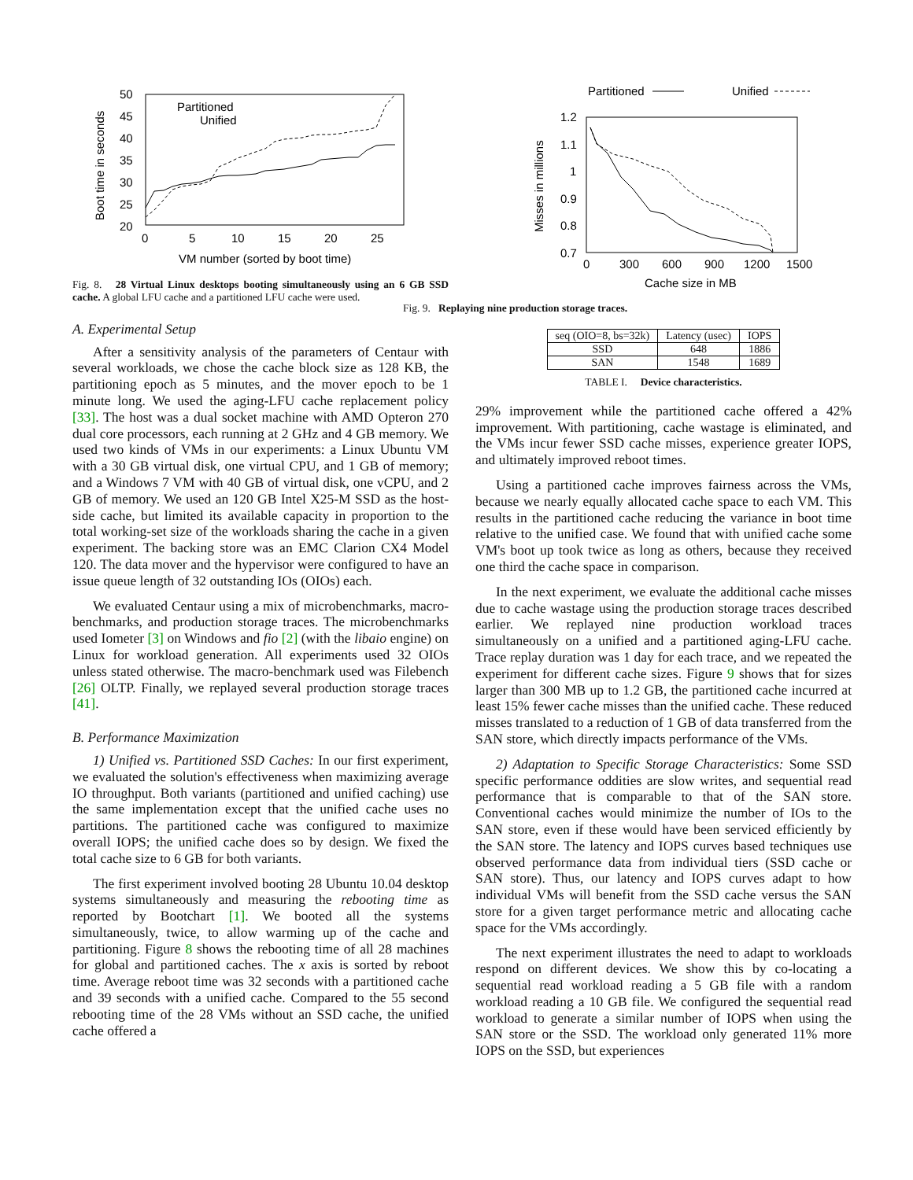50
45
40
35
30
25
20
0
5
10
15
20
25
VM number (sorted by boot time)
Boot time in seconds
Partitioned
Unified
Fig. 8. 28 Virtual Linux desktops booting simultaneously using an 6 GB SSD cache. A global LFU cache and a partitioned LFU cache were used.
A. Experimental Setup
After a sensitivity analysis of the parameters of Centaur with several workloads, we chose the cache block size as 128 KB, the partitioning epoch as 5 minutes, and the mover epoch to be 1 minute long. We used the aging-LFU cache replacement policy [33]. The host was a dual socket machine with AMD Opteron 270 dual core processors, each running at 2 GHz and 4 GB memory. We used two kinds of VMs in our experiments: a Linux Ubuntu VM with a 30 GB virtual disk, one virtual CPU, and 1 GB of memory; and a Windows 7 VM with 40 GB of virtual disk, one vCPU, and 2 GB of memory. We used an 120 GB Intel X25-M SSD as the host-side cache, but limited its available capacity in proportion to the total working-set size of the workloads sharing the cache in a given experiment. The backing store was an EMC Clarion CX4 Model 120. The data mover and the hypervisor were configured to have an issue queue length of 32 outstanding IOs (OIOs) each.
We evaluated Centaur using a mix of microbenchmarks, macro-benchmarks, and production storage traces. The microbenchmarks used Iometer [3] on Windows and fio [2] (with the libaio engine) on Linux for workload generation. All experiments used 32 OIOs unless stated otherwise. The macro-benchmark used was Filebench [26] OLTP. Finally, we replayed several production storage traces [41].
B. Performance Maximization
1) Unified vs. Partitioned SSD Caches: In our first experiment, we evaluated the solution's effectiveness when maximizing average IO throughput. Both variants (partitioned and unified caching) use the same implementation except that the unified cache uses no partitions. The partitioned cache was configured to maximize overall IOPS; the unified cache does so by design. We fixed the total cache size to 6 GB for both variants.
The first experiment involved booting 28 Ubuntu 10.04 desktop systems simultaneously and measuring the rebooting time as reported by Bootchart [1]. We booted all the systems simultaneously, twice, to allow warming up of the cache and partitioning. Figure 8 shows the rebooting time of all 28 machines for global and partitioned caches. The x axis is sorted by reboot time. Average reboot time was 32 seconds with a partitioned cache and 39 seconds with a unified cache. Compared to the 55 second rebooting time of the 28 VMs without an SSD cache, the unified cache offered a
Partitioned
Unified
1.2
1.1
1
0.9
0.8
0.7
0
300
600
900
1200
1500
Cache size in MB
Misses in millions
Fig. 9. Replaying nine production storage traces.
| seq (OIO=8, bs=32k) | Latency (usec) | IOPS |
| --- | --- | --- |
| SSD | 648 | 1886 |
| SAN | 1548 | 1689 |
TABLE I. Device characteristics.
29% improvement while the partitioned cache offered a 42% improvement. With partitioning, cache wastage is eliminated, and the VMs incur fewer SSD cache misses, experience greater IOPS, and ultimately improved reboot times.
Using a partitioned cache improves fairness across the VMs, because we nearly equally allocated cache space to each VM. This results in the partitioned cache reducing the variance in boot time relative to the unified case. We found that with unified cache some VM's boot up took twice as long as others, because they received one third the cache space in comparison.
In the next experiment, we evaluate the additional cache misses due to cache wastage using the production storage traces described earlier. We replayed nine production workload traces simultaneously on a unified and a partitioned aging-LFU cache. Trace replay duration was 1 day for each trace, and we repeated the experiment for different cache sizes. Figure 9 shows that for sizes larger than 300 MB up to 1.2 GB, the partitioned cache incurred at least 15% fewer cache misses than the unified cache. These reduced misses translated to a reduction of 1 GB of data transferred from the SAN store, which directly impacts performance of the VMs.
2) Adaptation to Specific Storage Characteristics: Some SSD specific performance oddities are slow writes, and sequential read performance that is comparable to that of the SAN store. Conventional caches would minimize the number of IOs to the SAN store, even if these would have been serviced efficiently by the SAN store. The latency and IOPS curves based techniques use observed performance data from individual tiers (SSD cache or SAN store). Thus, our latency and IOPS curves adapt to how individual VMs will benefit from the SSD cache versus the SAN store for a given target performance metric and allocating cache space for the VMs accordingly.
The next experiment illustrates the need to adapt to workloads respond on different devices. We show this by co-locating a sequential read workload reading a 5 GB file with a random workload reading a 10 GB file. We configured the sequential read workload to generate a similar number of IOPS when using the SAN store or the SSD. The workload only generated 11% more IOPS on the SSD, but experiences